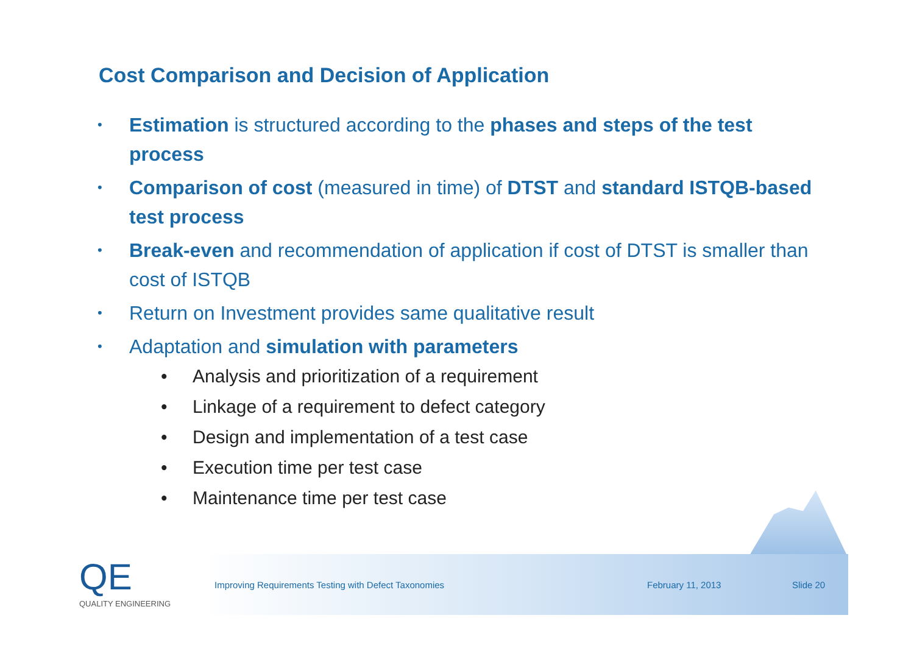Cost Comparison and Decision of Application
• Estimation is structured according to the phases and steps of the test process
• Comparison of cost (measured in time) of DTST and standard ISTQB-based test process
• Break-even and recommendation of application if cost of DTST is smaller than cost of ISTQB
• Return on Investment provides same qualitative result
• Adaptation and simulation with parameters
• Analysis and prioritization of a requirement
• Linkage of a requirement to defect category
• Design and implementation of a test case
• Execution time per test case
• Maintenance time per test case
QE
QUALITY ENGINEERING
Improving Requirements Testing with Defect Taxonomies February 11, 2013 Slide 20